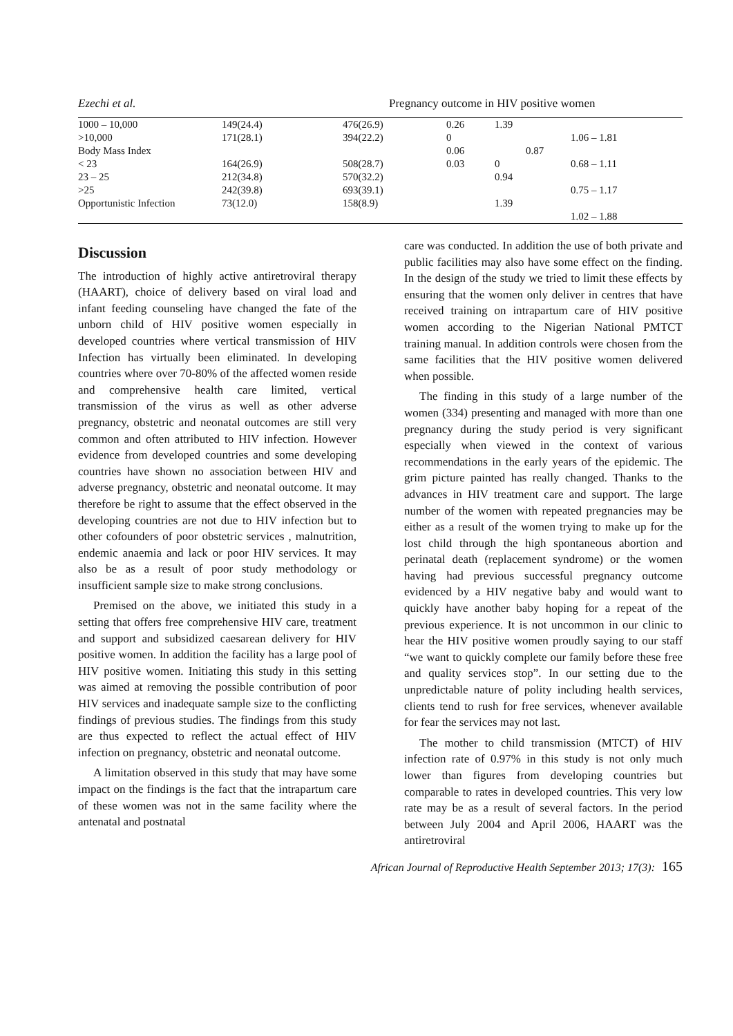Ezechi et al. Pregnancy outcome in HIV positive women
| 1000 – 10,000 | 149(24.4) | 476(26.9) | 0.26 | 1.39 | |
| >10,000 | 171(28.1) | 394(22.2) | 0 | | 1.06 – 1.81 |
| Body Mass Index | | | 0.06 | 0.87 | |
| < 23 | 164(26.9) | 508(28.7) | 0.03 | 0 | 0.68 – 1.11 |
| 23 – 25 | 212(34.8) | 570(32.2) | | 0.94 | |
| >25 | 242(39.8) | 693(39.1) | | | 0.75 – 1.17 |
| Opportunistic Infection | 73(12.0) | 158(8.9) | | 1.39 | |
| | | | | | 1.02 – 1.88 |
Discussion
The introduction of highly active antiretroviral therapy (HAART), choice of delivery based on viral load and infant feeding counseling have changed the fate of the unborn child of HIV positive women especially in developed countries where vertical transmission of HIV Infection has virtually been eliminated. In developing countries where over 70-80% of the affected women reside and comprehensive health care limited, vertical transmission of the virus as well as other adverse pregnancy, obstetric and neonatal outcomes are still very common and often attributed to HIV infection. However evidence from developed countries and some developing countries have shown no association between HIV and adverse pregnancy, obstetric and neonatal outcome. It may therefore be right to assume that the effect observed in the developing countries are not due to HIV infection but to other cofounders of poor obstetric services , malnutrition, endemic anaemia and lack or poor HIV services. It may also be as a result of poor study methodology or insufficient sample size to make strong conclusions.
Premised on the above, we initiated this study in a setting that offers free comprehensive HIV care, treatment and support and subsidized caesarean delivery for HIV positive women. In addition the facility has a large pool of HIV positive women. Initiating this study in this setting was aimed at removing the possible contribution of poor HIV services and inadequate sample size to the conflicting findings of previous studies. The findings from this study are thus expected to reflect the actual effect of HIV infection on pregnancy, obstetric and neonatal outcome.
A limitation observed in this study that may have some impact on the findings is the fact that the intrapartum care of these women was not in the same facility where the antenatal and postnatal
care was conducted. In addition the use of both private and public facilities may also have some effect on the finding. In the design of the study we tried to limit these effects by ensuring that the women only deliver in centres that have received training on intrapartum care of HIV positive women according to the Nigerian National PMTCT training manual. In addition controls were chosen from the same facilities that the HIV positive women delivered when possible.
The finding in this study of a large number of the women (334) presenting and managed with more than one pregnancy during the study period is very significant especially when viewed in the context of various recommendations in the early years of the epidemic. The grim picture painted has really changed. Thanks to the advances in HIV treatment care and support. The large number of the women with repeated pregnancies may be either as a result of the women trying to make up for the lost child through the high spontaneous abortion and perinatal death (replacement syndrome) or the women having had previous successful pregnancy outcome evidenced by a HIV negative baby and would want to quickly have another baby hoping for a repeat of the previous experience. It is not uncommon in our clinic to hear the HIV positive women proudly saying to our staff “we want to quickly complete our family before these free and quality services stop”. In our setting due to the unpredictable nature of polity including health services, clients tend to rush for free services, whenever available for fear the services may not last.
The mother to child transmission (MTCT) of HIV infection rate of 0.97% in this study is not only much lower than figures from developing countries but comparable to rates in developed countries. This very low rate may be as a result of several factors. In the period between July 2004 and April 2006, HAART was the antiretroviral
African Journal of Reproductive Health September 2013; 17(3): 165